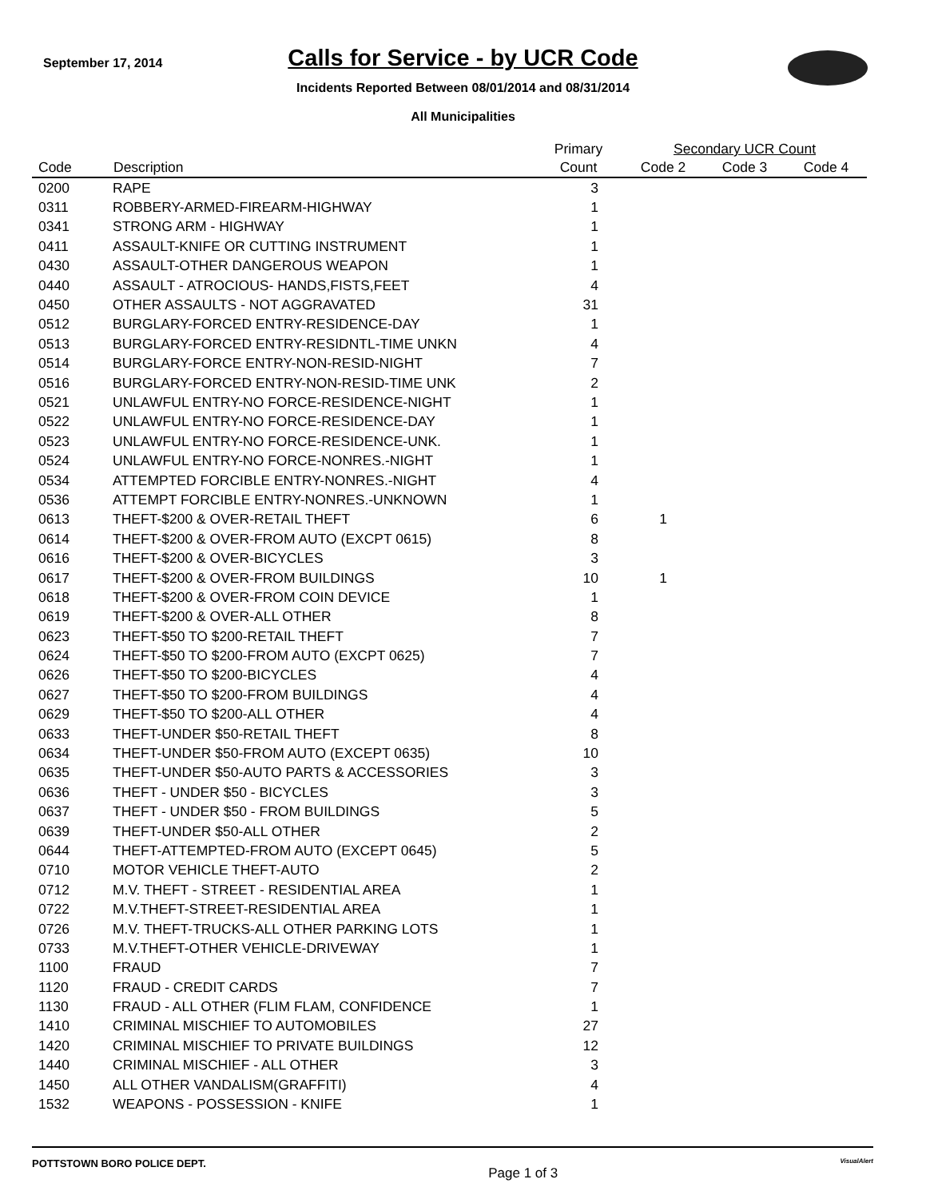September 17, 2014
Calls for Service - by UCR Code
Incidents Reported Between 08/01/2014 and 08/31/2014
All Municipalities
| | | Primary | Secondary UCR Count | | |
| --- | --- | --- | --- | --- | --- |
| Code | Description | Count | Code 2 | Code 3 | Code 4 |
| 0200 | RAPE | 3 | | | |
| 0311 | ROBBERY-ARMED-FIREARM-HIGHWAY | 1 | | | |
| 0341 | STRONG ARM - HIGHWAY | 1 | | | |
| 0411 | ASSAULT-KNIFE OR CUTTING INSTRUMENT | 1 | | | |
| 0430 | ASSAULT-OTHER DANGEROUS WEAPON | 1 | | | |
| 0440 | ASSAULT - ATROCIOUS- HANDS,FISTS,FEET | 4 | | | |
| 0450 | OTHER ASSAULTS - NOT AGGRAVATED | 31 | | | |
| 0512 | BURGLARY-FORCED ENTRY-RESIDENCE-DAY | 1 | | | |
| 0513 | BURGLARY-FORCED ENTRY-RESIDNTL-TIME UNKN | 4 | | | |
| 0514 | BURGLARY-FORCE ENTRY-NON-RESID-NIGHT | 7 | | | |
| 0516 | BURGLARY-FORCED ENTRY-NON-RESID-TIME UNK | 2 | | | |
| 0521 | UNLAWFUL ENTRY-NO FORCE-RESIDENCE-NIGHT | 1 | | | |
| 0522 | UNLAWFUL ENTRY-NO FORCE-RESIDENCE-DAY | 1 | | | |
| 0523 | UNLAWFUL ENTRY-NO FORCE-RESIDENCE-UNK. | 1 | | | |
| 0524 | UNLAWFUL ENTRY-NO FORCE-NONRES.-NIGHT | 1 | | | |
| 0534 | ATTEMPTED FORCIBLE ENTRY-NONRES.-NIGHT | 4 | | | |
| 0536 | ATTEMPT FORCIBLE ENTRY-NONRES.-UNKNOWN | 1 | | | |
| 0613 | THEFT-$200 & OVER-RETAIL THEFT | 6 | 1 | | |
| 0614 | THEFT-$200 & OVER-FROM AUTO (EXCPT 0615) | 8 | | | |
| 0616 | THEFT-$200 & OVER-BICYCLES | 3 | | | |
| 0617 | THEFT-$200 & OVER-FROM BUILDINGS | 10 | 1 | | |
| 0618 | THEFT-$200 & OVER-FROM COIN DEVICE | 1 | | | |
| 0619 | THEFT-$200 & OVER-ALL OTHER | 8 | | | |
| 0623 | THEFT-$50 TO $200-RETAIL THEFT | 7 | | | |
| 0624 | THEFT-$50 TO $200-FROM AUTO (EXCPT 0625) | 7 | | | |
| 0626 | THEFT-$50 TO $200-BICYCLES | 4 | | | |
| 0627 | THEFT-$50 TO $200-FROM BUILDINGS | 4 | | | |
| 0629 | THEFT-$50 TO $200-ALL OTHER | 4 | | | |
| 0633 | THEFT-UNDER $50-RETAIL THEFT | 8 | | | |
| 0634 | THEFT-UNDER $50-FROM AUTO (EXCEPT 0635) | 10 | | | |
| 0635 | THEFT-UNDER $50-AUTO PARTS & ACCESSORIES | 3 | | | |
| 0636 | THEFT - UNDER $50 - BICYCLES | 3 | | | |
| 0637 | THEFT - UNDER $50 - FROM BUILDINGS | 5 | | | |
| 0639 | THEFT-UNDER $50-ALL OTHER | 2 | | | |
| 0644 | THEFT-ATTEMPTED-FROM AUTO (EXCEPT 0645) | 5 | | | |
| 0710 | MOTOR VEHICLE THEFT-AUTO | 2 | | | |
| 0712 | M.V. THEFT - STREET - RESIDENTIAL AREA | 1 | | | |
| 0722 | M.V.THEFT-STREET-RESIDENTIAL AREA | 1 | | | |
| 0726 | M.V. THEFT-TRUCKS-ALL OTHER PARKING LOTS | 1 | | | |
| 0733 | M.V.THEFT-OTHER VEHICLE-DRIVEWAY | 1 | | | |
| 1100 | FRAUD | 7 | | | |
| 1120 | FRAUD - CREDIT CARDS | 7 | | | |
| 1130 | FRAUD - ALL OTHER (FLIM FLAM, CONFIDENCE | 1 | | | |
| 1410 | CRIMINAL MISCHIEF TO AUTOMOBILES | 27 | | | |
| 1420 | CRIMINAL MISCHIEF TO PRIVATE BUILDINGS | 12 | | | |
| 1440 | CRIMINAL MISCHIEF - ALL OTHER | 3 | | | |
| 1450 | ALL OTHER VANDALISM(GRAFFITI) | 4 | | | |
| 1532 | WEAPONS - POSSESSION - KNIFE | 1 | | | |
POTTSTOWN BORO POLICE DEPT.
Page 1 of 3
VisualAlert